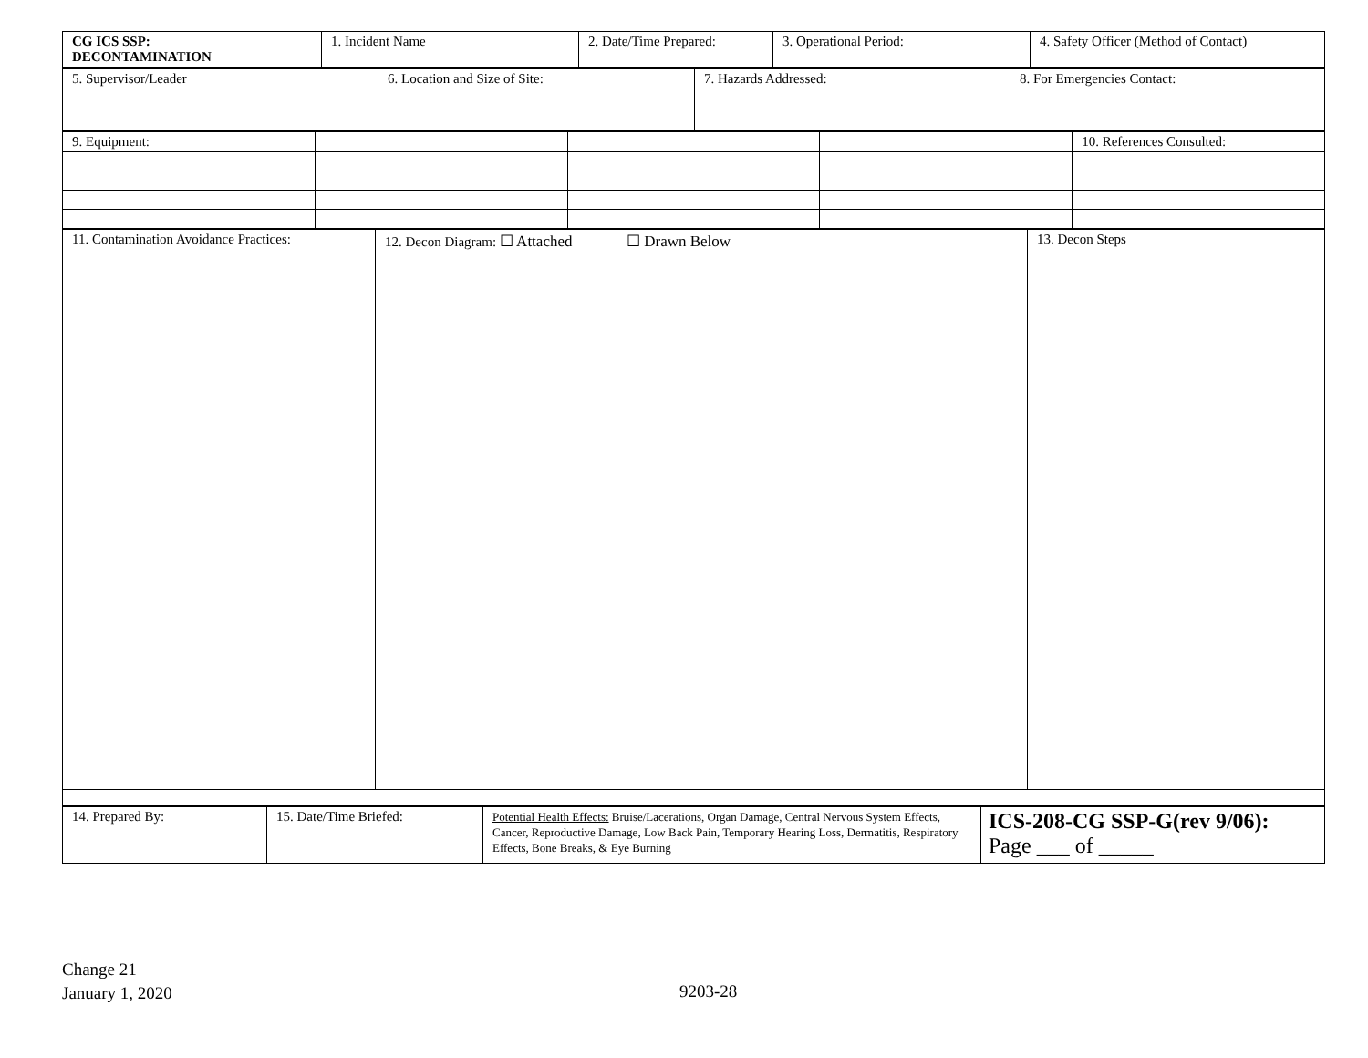| CG ICS SSP: DECONTAMINATION | 1. Incident Name | 2. Date/Time Prepared: | 3. Operational Period: | 4. Safety Officer (Method of Contact) |
| 5. Supervisor/Leader | 6. Location and Size of Site: | 7. Hazards Addressed: | 8. For Emergencies Contact: |
| 9. Equipment: | | | | 10. References Consulted: |
| 11. Contamination Avoidance Practices: | 12. Decon Diagram: ☐ Attached ☐ Drawn Below | 13. Decon Steps |
| 14. Prepared By: | 15. Date/Time Briefed: | Potential Health Effects: Bruise/Lacerations, Organ Damage, Central Nervous System Effects, Cancer, Reproductive Damage, Low Back Pain, Temporary Hearing Loss, Dermatitis, Respiratory Effects, Bone Breaks, & Eye Burning | ICS-208-CG SSP-G(rev 9/06): Page ___ of _____ |
Change 21
January 1, 2020
9203-28